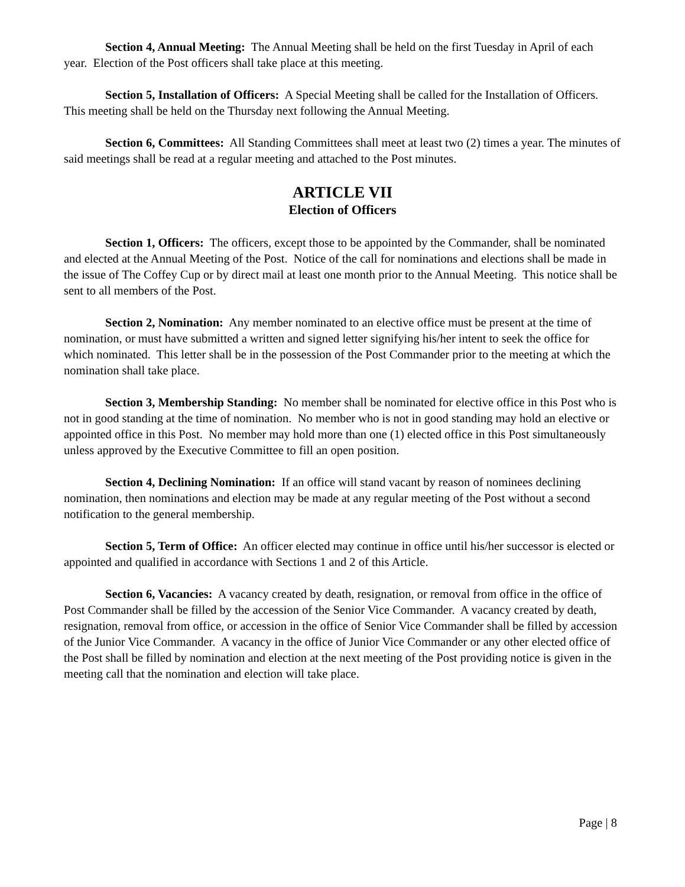Section 4, Annual Meeting: The Annual Meeting shall be held on the first Tuesday in April of each year. Election of the Post officers shall take place at this meeting.
Section 5, Installation of Officers: A Special Meeting shall be called for the Installation of Officers. This meeting shall be held on the Thursday next following the Annual Meeting.
Section 6, Committees: All Standing Committees shall meet at least two (2) times a year. The minutes of said meetings shall be read at a regular meeting and attached to the Post minutes.
ARTICLE VII
Election of Officers
Section 1, Officers: The officers, except those to be appointed by the Commander, shall be nominated and elected at the Annual Meeting of the Post. Notice of the call for nominations and elections shall be made in the issue of The Coffey Cup or by direct mail at least one month prior to the Annual Meeting. This notice shall be sent to all members of the Post.
Section 2, Nomination: Any member nominated to an elective office must be present at the time of nomination, or must have submitted a written and signed letter signifying his/her intent to seek the office for which nominated. This letter shall be in the possession of the Post Commander prior to the meeting at which the nomination shall take place.
Section 3, Membership Standing: No member shall be nominated for elective office in this Post who is not in good standing at the time of nomination. No member who is not in good standing may hold an elective or appointed office in this Post. No member may hold more than one (1) elected office in this Post simultaneously unless approved by the Executive Committee to fill an open position.
Section 4, Declining Nomination: If an office will stand vacant by reason of nominees declining nomination, then nominations and election may be made at any regular meeting of the Post without a second notification to the general membership.
Section 5, Term of Office: An officer elected may continue in office until his/her successor is elected or appointed and qualified in accordance with Sections 1 and 2 of this Article.
Section 6, Vacancies: A vacancy created by death, resignation, or removal from office in the office of Post Commander shall be filled by the accession of the Senior Vice Commander. A vacancy created by death, resignation, removal from office, or accession in the office of Senior Vice Commander shall be filled by accession of the Junior Vice Commander. A vacancy in the office of Junior Vice Commander or any other elected office of the Post shall be filled by nomination and election at the next meeting of the Post providing notice is given in the meeting call that the nomination and election will take place.
Page | 8